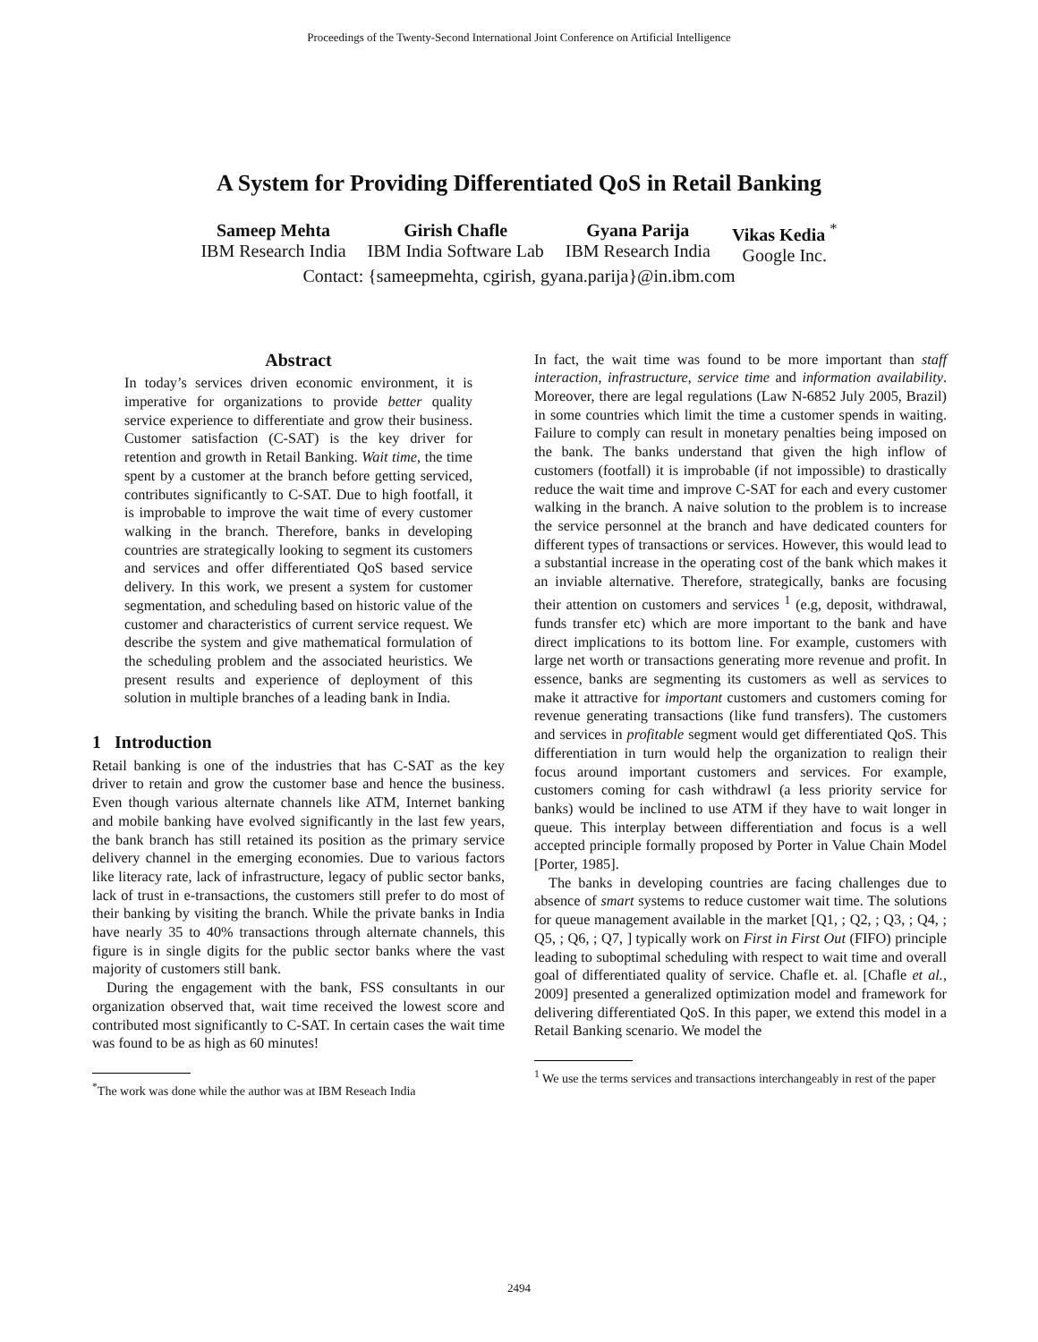Proceedings of the Twenty-Second International Joint Conference on Artificial Intelligence
A System for Providing Differentiated QoS in Retail Banking
Sameep Mehta
IBM Research India
Girish Chafle
IBM India Software Lab
Gyana Parija
IBM Research India
Vikas Kedia <sup>*</sup>
Google Inc.
Contact: {sameepmehta, cgirish, gyana.parija}@in.ibm.com
Abstract
In today’s services driven economic environment, it is imperative for organizations to provide better quality service experience to differentiate and grow their business. Customer satisfaction (C-SAT) is the key driver for retention and growth in Retail Banking. Wait time, the time spent by a customer at the branch before getting serviced, contributes significantly to C-SAT. Due to high footfall, it is improbable to improve the wait time of every customer walking in the branch. Therefore, banks in developing countries are strategically looking to segment its customers and services and offer differentiated QoS based service delivery. In this work, we present a system for customer segmentation, and scheduling based on historic value of the customer and characteristics of current service request. We describe the system and give mathematical formulation of the scheduling problem and the associated heuristics. We present results and experience of deployment of this solution in multiple branches of a leading bank in India.
1 Introduction
Retail banking is one of the industries that has C-SAT as the key driver to retain and grow the customer base and hence the business. Even though various alternate channels like ATM, Internet banking and mobile banking have evolved significantly in the last few years, the bank branch has still retained its position as the primary service delivery channel in the emerging economies. Due to various factors like literacy rate, lack of infrastructure, legacy of public sector banks, lack of trust in e-transactions, the customers still prefer to do most of their banking by visiting the branch. While the private banks in India have nearly 35 to 40% transactions through alternate channels, this figure is in single digits for the public sector banks where the vast majority of customers still bank.
During the engagement with the bank, FSS consultants in our organization observed that, wait time received the lowest score and contributed most significantly to C-SAT. In certain cases the wait time was found to be as high as 60 minutes!
<sup>*</sup> The work was done while the author was at IBM Reseach India
In fact, the wait time was found to be more important than staff interaction, infrastructure, service time and information availability. Moreover, there are legal regulations (Law N-6852 July 2005, Brazil) in some countries which limit the time a customer spends in waiting. Failure to comply can result in monetary penalties being imposed on the bank. The banks understand that given the high inflow of customers (footfall) it is improbable (if not impossible) to drastically reduce the wait time and improve C-SAT for each and every customer walking in the branch. A naive solution to the problem is to increase the service personnel at the branch and have dedicated counters for different types of transactions or services. However, this would lead to a substantial increase in the operating cost of the bank which makes it an inviable alternative. Therefore, strategically, banks are focusing their attention on customers and services <sup>1</sup> (e.g, deposit, withdrawal, funds transfer etc) which are more important to the bank and have direct implications to its bottom line. For example, customers with large net worth or transactions generating more revenue and profit. In essence, banks are segmenting its customers as well as services to make it attractive for important customers and customers coming for revenue generating transactions (like fund transfers). The customers and services in profitable segment would get differentiated QoS. This differentiation in turn would help the organization to realign their focus around important customers and services. For example, customers coming for cash withdrawl (a less priority service for banks) would be inclined to use ATM if they have to wait longer in queue. This interplay between differentiation and focus is a well accepted principle formally proposed by Porter in Value Chain Model [Porter, 1985].
The banks in developing countries are facing challenges due to absence of smart systems to reduce customer wait time. The solutions for queue management available in the market [Q1, ; Q2, ; Q3, ; Q4, ; Q5, ; Q6, ; Q7, ] typically work on First in First Out (FIFO) principle leading to suboptimal scheduling with respect to wait time and overall goal of differentiated quality of service. Chafle et. al. [Chafle et al., 2009] presented a generalized optimization model and framework for delivering differentiated QoS. In this paper, we extend this model in a Retail Banking scenario. We model the
<sup>1</sup> We use the terms services and transactions interchangeably in rest of the paper
2494